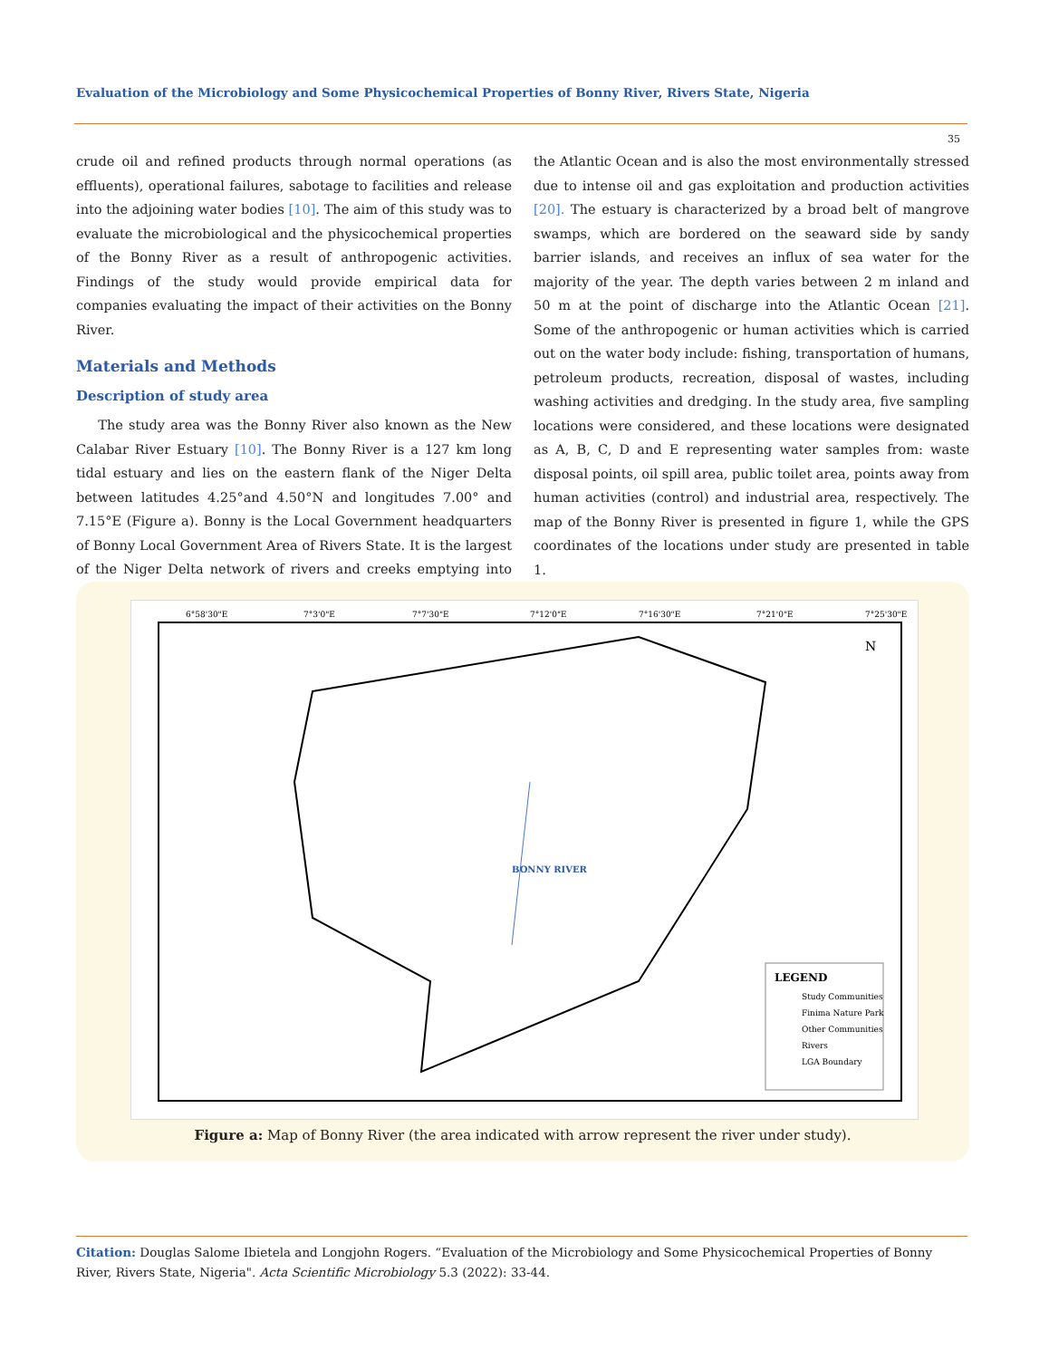Evaluation of the Microbiology and Some Physicochemical Properties of Bonny River, Rivers State, Nigeria
35
crude oil and refined products through normal operations (as effluents), operational failures, sabotage to facilities and release into the adjoining water bodies [10]. The aim of this study was to evaluate the microbiological and the physicochemical properties of the Bonny River as a result of anthropogenic activities. Findings of the study would provide empirical data for companies evaluating the impact of their activities on the Bonny River.
Materials and Methods
Description of study area
The study area was the Bonny River also known as the New Calabar River Estuary [10]. The Bonny River is a 127 km long tidal estuary and lies on the eastern flank of the Niger Delta between latitudes 4.25°and 4.50°N and longitudes 7.00° and 7.15°E (Figure a). Bonny is the Local Government headquarters of Bonny Local Government Area of Rivers State. It is the largest of the Niger Delta network of rivers and creeks emptying into the Atlantic Ocean and is also the most environmentally stressed due to intense oil and gas exploitation and production activities [20]. The estuary is characterized by a broad belt of mangrove swamps, which are bordered on the seaward side by sandy barrier islands, and receives an influx of sea water for the majority of the year. The depth varies between 2 m inland and 50 m at the point of discharge into the Atlantic Ocean [21]. Some of the anthropogenic or human activities which is carried out on the water body include: fishing, transportation of humans, petroleum products, recreation, disposal of wastes, including washing activities and dredging. In the study area, five sampling locations were considered, and these locations were designated as A, B, C, D and E representing water samples from: waste disposal points, oil spill area, public toilet area, points away from human activities (control) and industrial area, respectively. The map of the Bonny River is presented in figure 1, while the GPS coordinates of the locations under study are presented in table 1.
LEGEND
Study Communities
Finima Nature Park
Other Communities
Rivers
LGA Boundary
6°58'30"E
7°3'0"E
7°7'30"E
7°12'0"E
7°16'30"E
7°21'0"E
7°25'30"E
N
BONNY RIVER
Figure a: Map of Bonny River (the area indicated with arrow represent the river under study).
Citation: Douglas Salome Ibietela and Longjohn Rogers. “Evaluation of the Microbiology and Some Physicochemical Properties of Bonny River, Rivers State, Nigeria". Acta Scientific Microbiology 5.3 (2022): 33-44.